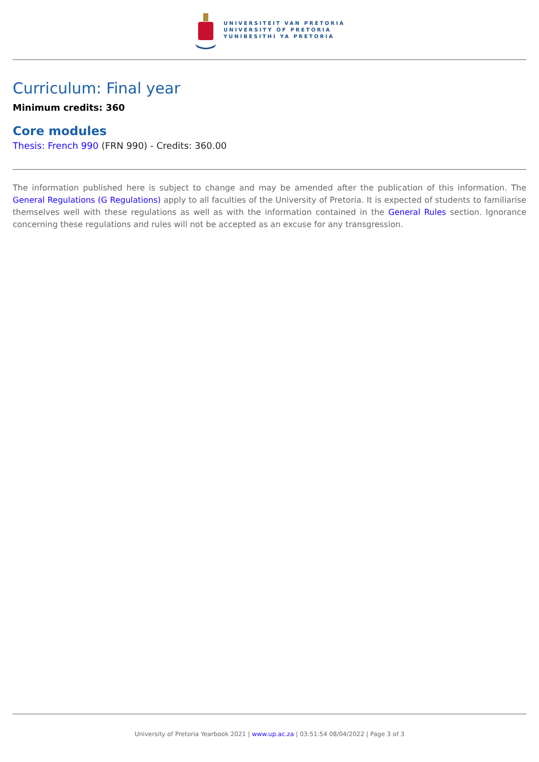UNIVERSITEIT VAN PRETORIA
UNIVERSITY OF PRETORIA
YUNIBESITHI YA PRETORIA
Curriculum: Final year
Minimum credits: 360
Core modules
Thesis: French 990 (FRN 990) - Credits: 360.00
The information published here is subject to change and may be amended after the publication of this information. The General Regulations (G Regulations) apply to all faculties of the University of Pretoria. It is expected of students to familiarise themselves well with these regulations as well as with the information contained in the General Rules section. Ignorance concerning these regulations and rules will not be accepted as an excuse for any transgression.
University of Pretoria Yearbook 2021 | www.up.ac.za | 03:51:54 08/04/2022 | Page 3 of 3